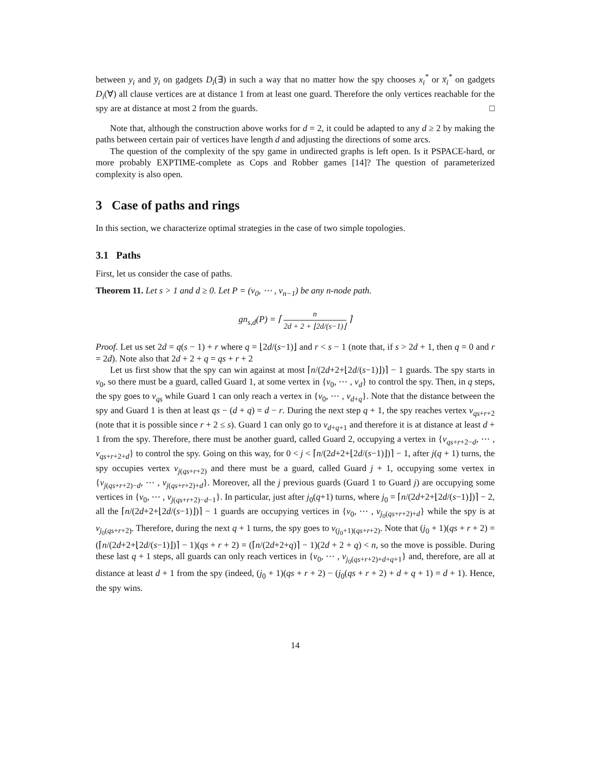between y<sub>i</sub> and y̅<sub>i</sub> on gadgets D<sub>i</sub>(∃) in such a way that no matter how the spy chooses x<sub>i</sub><sup>*</sup> or x̅<sub>i</sub><sup>*</sup> on gadgets D<sub>i</sub>(∀) all clause vertices are at distance 1 from at least one guard. Therefore the only vertices reachable for the spy are at distance at most 2 from the guards. □
Note that, although the construction above works for d = 2, it could be adapted to any d ≥ 2 by making the paths between certain pair of vertices have length d and adjusting the directions of some arcs.
The question of the complexity of the spy game in undirected graphs is left open. Is it PSPACE-hard, or more probably EXPTIME-complete as Cops and Robber games [14]? The question of parameterized complexity is also open.
3 Case of paths and rings
In this section, we characterize optimal strategies in the case of two simple topologies.
3.1 Paths
First, let us consider the case of paths.
Theorem 11. Let s > 1 and d ≥ 0. Let P = (v<sub>0</sub>, ⋯ , v<sub>n−1</sub>) be any n-node path.
gn<sub>s,d</sub>(P) = ⌈ n 2d + 2 + ⌊2d/(s−1)⌋ ⌉
Proof. Let us set 2d = q(s − 1) + r where q = ⌊2d/(s−1)⌋ and r < s − 1 (note that, if s > 2d + 1, then q = 0 and r = 2d). Note also that 2d + 2 + q = qs + r + 2
Let us first show that the spy can win against at most ⌈n/(2d+2+⌊2d/(s−1)⌋)⌉ − 1 guards. The spy starts in v<sub>0</sub>, so there must be a guard, called Guard 1, at some vertex in {v<sub>0</sub>, ⋯ , v<sub>d</sub>} to control the spy. Then, in q steps, the spy goes to v<sub>qs</sub> while Guard 1 can only reach a vertex in {v<sub>0</sub>, ⋯ , v<sub>d+q</sub>}. Note that the distance between the spy and Guard 1 is then at least qs − (d + q) = d − r. During the next step q + 1, the spy reaches vertex v<sub>qs+r+2</sub> (note that it is possible since r + 2 ≤ s). Guard 1 can only go to v<sub>d+q+1</sub> and therefore it is at distance at least d + 1 from the spy. Therefore, there must be another guard, called Guard 2, occupying a vertex in {v<sub>qs+r+2−d</sub>, ⋯ , v<sub>qs+r+2+d</sub>} to control the spy. Going on this way, for 0 < j < ⌈n/(2d+2+⌊2d/(s−1)⌋)⌉ − 1, after j(q + 1) turns, the spy occupies vertex v<sub>j(qs+r+2)</sub> and there must be a guard, called Guard j + 1, occupying some vertex in {v<sub>j(qs+r+2)−d</sub>, ⋯ , v<sub>j(qs+r+2)+d</sub>}. Moreover, all the j previous guards (Guard 1 to Guard j) are occupying some vertices in {v<sub>0</sub>, ⋯ , v<sub>j(qs+r+2)−d−1</sub>}. In particular, just after j<sub>0</sub>(q+1) turns, where j<sub>0</sub> = ⌈n/(2d+2+⌊2d/(s−1)⌋)⌉ − 2, all the ⌈n/(2d+2+⌊2d/(s−1)⌋)⌉ − 1 guards are occupying vertices in {v<sub>0</sub>, ⋯ , v<sub>j<sub>0</sub>(qs+r+2)+d</sub>} while the spy is at v<sub>j<sub>0</sub>(qs+r+2)</sub>. Therefore, during the next q + 1 turns, the spy goes to v<sub>(j<sub>0</sub>+1)(qs+r+2)</sub>. Note that (j<sub>0</sub> + 1)(qs + r + 2) = (⌈n/(2d+2+⌊2d/(s−1)⌋)⌉ − 1)(qs + r + 2) = (⌈n/(2d+2+q)⌉ − 1)(2d + 2 + q) < n, so the move is possible. During these last q + 1 steps, all guards can only reach vertices in {v<sub>0</sub>, ⋯ , v<sub>j<sub>0</sub>(qs+r+2)+d+q+1</sub>} and, therefore, are all at distance at least d + 1 from the spy (indeed, (j<sub>0</sub> + 1)(qs + r + 2) − (j<sub>0</sub>(qs + r + 2) + d + q + 1) = d + 1). Hence, the spy wins.
14